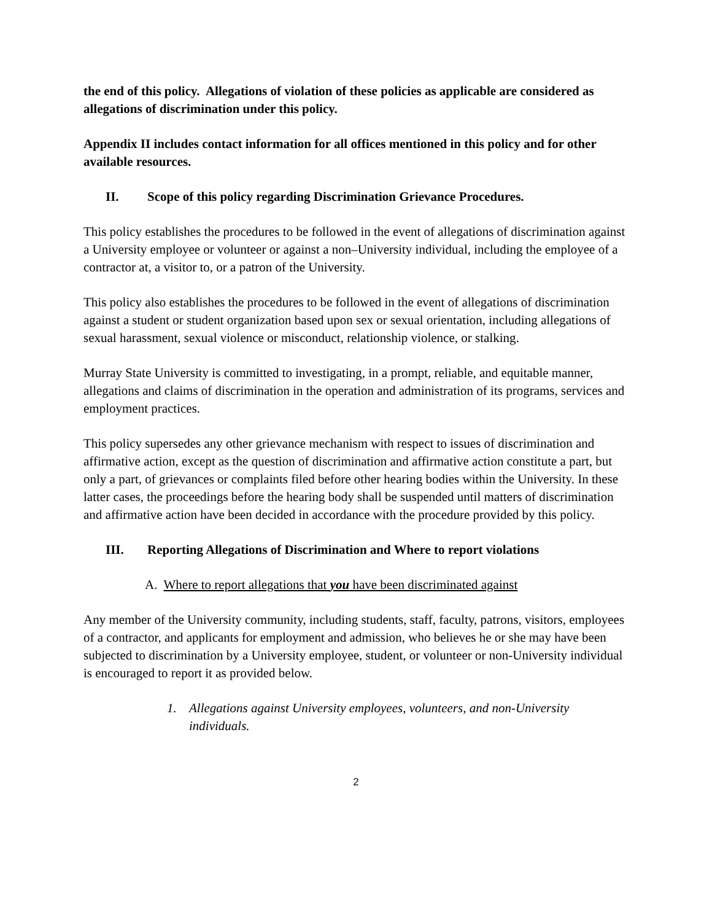the end of this policy. Allegations of violation of these policies as applicable are considered as allegations of discrimination under this policy.
Appendix II includes contact information for all offices mentioned in this policy and for other available resources.
II. Scope of this policy regarding Discrimination Grievance Procedures.
This policy establishes the procedures to be followed in the event of allegations of discrimination against a University employee or volunteer or against a non–University individual, including the employee of a contractor at, a visitor to, or a patron of the University.
This policy also establishes the procedures to be followed in the event of allegations of discrimination against a student or student organization based upon sex or sexual orientation, including allegations of sexual harassment, sexual violence or misconduct, relationship violence, or stalking.
Murray State University is committed to investigating, in a prompt, reliable, and equitable manner, allegations and claims of discrimination in the operation and administration of its programs, services and employment practices.
This policy supersedes any other grievance mechanism with respect to issues of discrimination and affirmative action, except as the question of discrimination and affirmative action constitute a part, but only a part, of grievances or complaints filed before other hearing bodies within the University. In these latter cases, the proceedings before the hearing body shall be suspended until matters of discrimination and affirmative action have been decided in accordance with the procedure provided by this policy.
III. Reporting Allegations of Discrimination and Where to report violations
A. Where to report allegations that you have been discriminated against
Any member of the University community, including students, staff, faculty, patrons, visitors, employees of a contractor, and applicants for employment and admission, who believes he or she may have been subjected to discrimination by a University employee, student, or volunteer or non-University individual is encouraged to report it as provided below.
1. Allegations against University employees, volunteers, and non-University individuals.
2